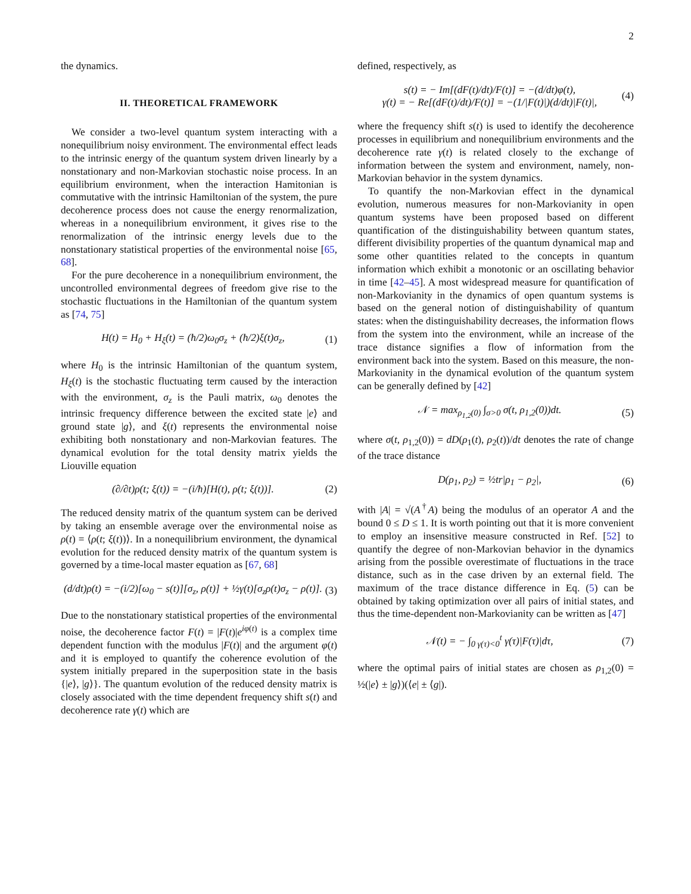2
the dynamics.
II. THEORETICAL FRAMEWORK
We consider a two-level quantum system interacting with a nonequilibrium noisy environment. The environmental effect leads to the intrinsic energy of the quantum system driven linearly by a nonstationary and non-Markovian stochastic noise process. In an equilibrium environment, when the interaction Hamitonian is commutative with the intrinsic Hamiltonian of the system, the pure decoherence process does not cause the energy renormalization, whereas in a nonequilibrium environment, it gives rise to the renormalization of the intrinsic energy levels due to the nonstationary statistical properties of the environmental noise [65, 68].
For the pure decoherence in a nonequilibrium environment, the uncontrolled environmental degrees of freedom give rise to the stochastic fluctuations in the Hamiltonian of the quantum system as [74, 75]
H(t) = H<sub>0</sub> + H<sub>ξ</sub>(t) = (ħ/2)ω<sub>0</sub>σ<sub>z</sub> + (ħ/2)ξ(t)σ<sub>z</sub>, (1)
where H<sub>0</sub> is the intrinsic Hamiltonian of the quantum system, H<sub>ξ</sub>(t) is the stochastic fluctuating term caused by the interaction with the environment, σ<sub>z</sub> is the Pauli matrix, ω<sub>0</sub> denotes the intrinsic frequency difference between the excited state |e⟩ and ground state |g⟩, and ξ(t) represents the environmental noise exhibiting both nonstationary and non-Markovian features. The dynamical evolution for the total density matrix yields the Liouville equation
(∂/∂t)ρ(t; ξ(t)) = −(i/ħ)[H(t), ρ(t; ξ(t))]. (2)
The reduced density matrix of the quantum system can be derived by taking an ensemble average over the environmental noise as ρ(t) = ⟨ρ(t; ξ(t))⟩. In a nonequilibrium environment, the dynamical evolution for the reduced density matrix of the quantum system is governed by a time-local master equation as [67, 68]
(d/dt)ρ(t) = −(i/2)[ω<sub>0</sub> − s(t)][σ<sub>z</sub>, ρ(t)] + ½γ(t)[σ<sub>z</sub>ρ(t)σ<sub>z</sub> − ρ(t)]. (3)
Due to the nonstationary statistical properties of the environmental noise, the decoherence factor F(t) = |F(t)|e<sup>iφ(t)</sup> is a complex time dependent function with the modulus |F(t)| and the argument φ(t) and it is employed to quantify the coherence evolution of the system initially prepared in the superposition state in the basis {|e⟩, |g⟩}. The quantum evolution of the reduced density matrix is closely associated with the time dependent frequency shift s(t) and decoherence rate γ(t) which are
defined, respectively, as
s(t) = − Im[(dF(t)/dt)/F(t)] = −(d/dt)φ(t),
γ(t) = − Re[(dF(t)/dt)/F(t)] = −(1/|F(t)|)(d/dt)|F(t)|, (4)
where the frequency shift s(t) is used to identify the decoherence processes in equilibrium and nonequilibrium environments and the decoherence rate γ(t) is related closely to the exchange of information between the system and environment, namely, non-Markovian behavior in the system dynamics.
To quantify the non-Markovian effect in the dynamical evolution, numerous measures for non-Markovianity in open quantum systems have been proposed based on different quantification of the distinguishability between quantum states, different divisibility properties of the quantum dynamical map and some other quantities related to the concepts in quantum information which exhibit a monotonic or an oscillating behavior in time [42–45]. A most widespread measure for quantification of non-Markovianity in the dynamics of open quantum systems is based on the general notion of distinguishability of quantum states: when the distinguishability decreases, the information flows from the system into the environment, while an increase of the trace distance signifies a flow of information from the environment back into the system. Based on this measure, the non-Markovianity in the dynamical evolution of the quantum system can be generally defined by [42]
𝒩 = max<sub>ρ<sub>1,2</sub>(0)</sub> ∫<sub>σ>0</sub> σ(t, ρ<sub>1,2</sub>(0))dt. (5)
where σ(t, ρ<sub>1,2</sub>(0)) = dD(ρ<sub>1</sub>(t), ρ<sub>2</sub>(t))/dt denotes the rate of change of the trace distance
D(ρ<sub>1</sub>, ρ<sub>2</sub>) = ½tr|ρ<sub>1</sub> − ρ<sub>2</sub>|, (6)
with |A| = √(A<sup>†</sup>A) being the modulus of an operator A and the bound 0 ≤ D ≤ 1. It is worth pointing out that it is more convenient to employ an insensitive measure constructed in Ref. [52] to quantify the degree of non-Markovian behavior in the dynamics arising from the possible overestimate of fluctuations in the trace distance, such as in the case driven by an external field. The maximum of the trace distance difference in Eq. (5) can be obtained by taking optimization over all pairs of initial states, and thus the time-dependent non-Markovianity can be written as [47]
𝒩(t) = − ∫<sub>0 γ(τ)<0</sub><sup>t</sup> γ(τ)|F(τ)|dτ, (7)
where the optimal pairs of initial states are chosen as ρ<sub>1,2</sub>(0) = ½(|e⟩ ± |g⟩)(⟨e| ± ⟨g|).